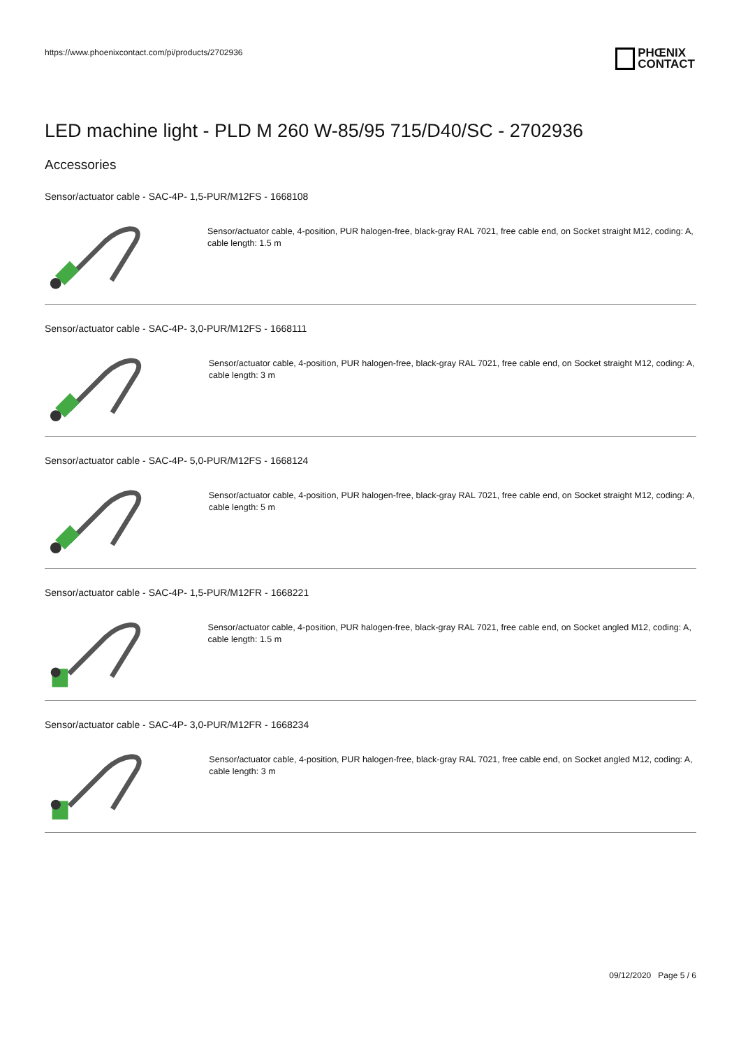https://www.phoenixcontact.com/pi/products/2702936
PHŒNIX
CONTACT
LED machine light - PLD M 260 W-85/95 715/D40/SC - 2702936
Accessories
Sensor/actuator cable - SAC-4P- 1,5-PUR/M12FS - 1668108
Sensor/actuator cable, 4-position, PUR halogen-free, black-gray RAL 7021, free cable end, on Socket straight M12, coding: A, cable length: 1.5 m
Sensor/actuator cable - SAC-4P- 3,0-PUR/M12FS - 1668111
Sensor/actuator cable, 4-position, PUR halogen-free, black-gray RAL 7021, free cable end, on Socket straight M12, coding: A, cable length: 3 m
Sensor/actuator cable - SAC-4P- 5,0-PUR/M12FS - 1668124
Sensor/actuator cable, 4-position, PUR halogen-free, black-gray RAL 7021, free cable end, on Socket straight M12, coding: A, cable length: 5 m
Sensor/actuator cable - SAC-4P- 1,5-PUR/M12FR - 1668221
Sensor/actuator cable, 4-position, PUR halogen-free, black-gray RAL 7021, free cable end, on Socket angled M12, coding: A, cable length: 1.5 m
Sensor/actuator cable - SAC-4P- 3,0-PUR/M12FR - 1668234
Sensor/actuator cable, 4-position, PUR halogen-free, black-gray RAL 7021, free cable end, on Socket angled M12, coding: A, cable length: 3 m
09/12/2020 Page 5 / 6